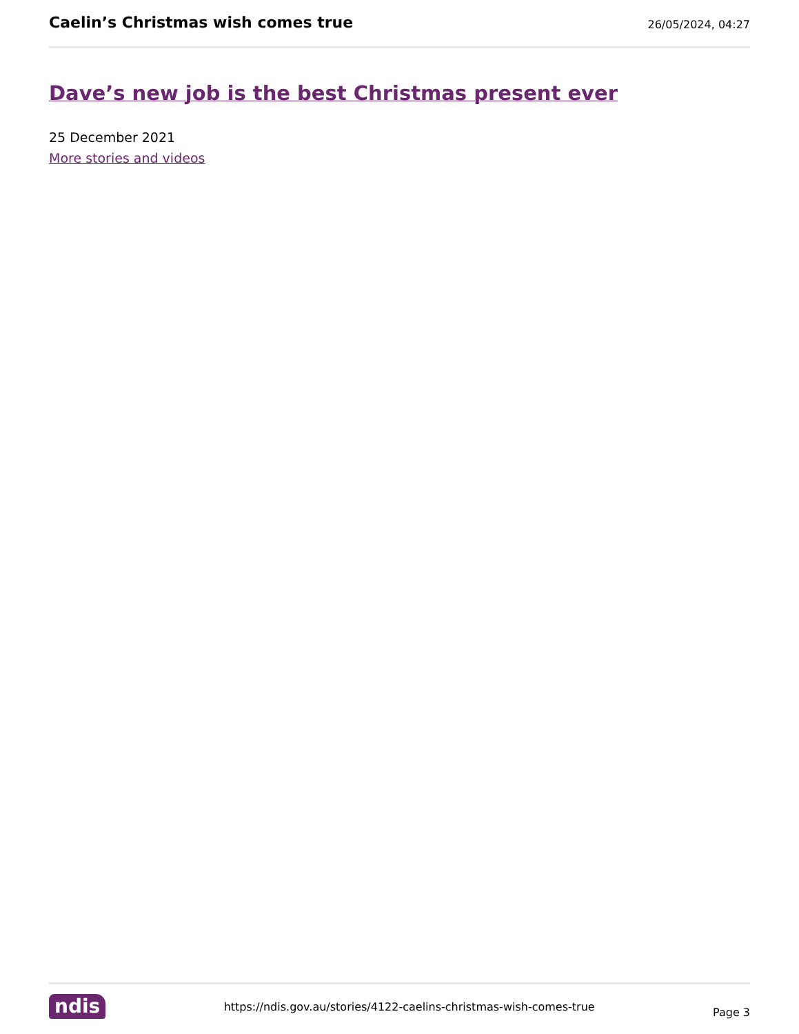Caelin’s Christmas wish comes true
26/05/2024, 04:27
Dave’s new job is the best Christmas present ever
25 December 2021
More stories and videos
ndis
https://ndis.gov.au/stories/4122-caelins-christmas-wish-comes-true
Page 3